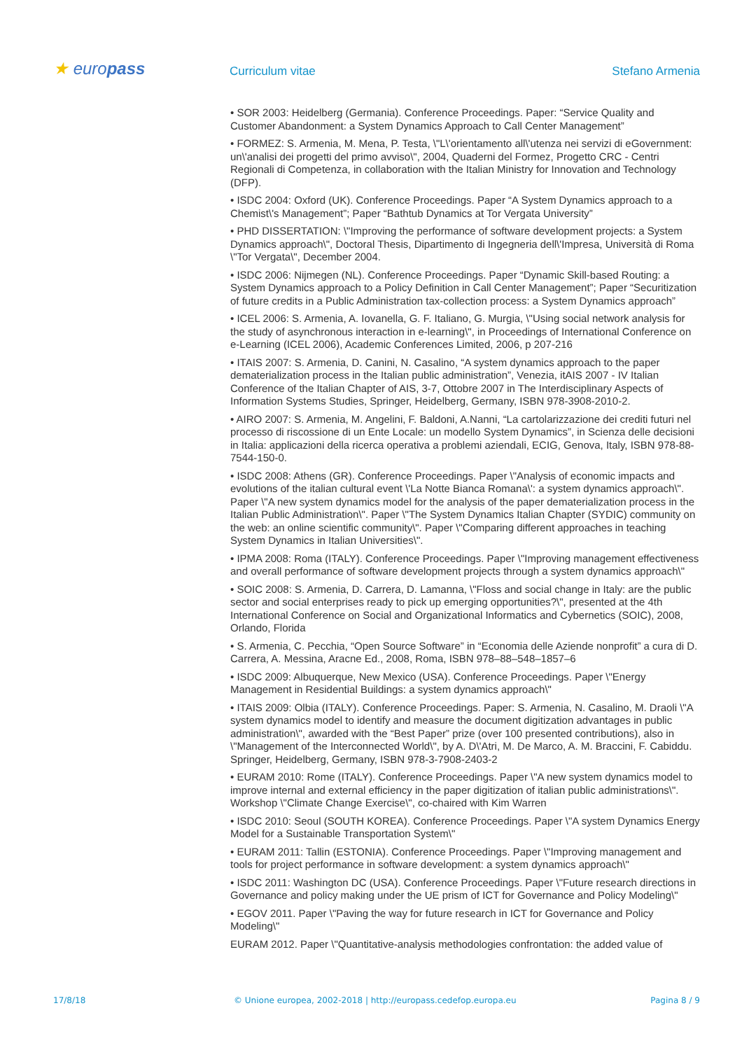★ europass
Curriculum vitae
Stefano Armenia
• SOR 2003: Heidelberg (Germania). Conference Proceedings. Paper: “Service Quality and Customer Abandonment: a System Dynamics Approach to Call Center Management”
• FORMEZ: S. Armenia, M. Mena, P. Testa, \"L\'orientamento all\'utenza nei servizi di eGovernment: un\'analisi dei progetti del primo avviso\", 2004, Quaderni del Formez, Progetto CRC - Centri Regionali di Competenza, in collaboration with the Italian Ministry for Innovation and Technology (DFP).
• ISDC 2004: Oxford (UK). Conference Proceedings. Paper “A System Dynamics approach to a Chemist\'s Management”; Paper “Bathtub Dynamics at Tor Vergata University”
• PHD DISSERTATION: \"Improving the performance of software development projects: a System Dynamics approach\", Doctoral Thesis, Dipartimento di Ingegneria dell\'Impresa, Università di Roma \"Tor Vergata\", December 2004.
• ISDC 2006: Nijmegen (NL). Conference Proceedings. Paper “Dynamic Skill-based Routing: a System Dynamics approach to a Policy Definition in Call Center Management”; Paper “Securitization of future credits in a Public Administration tax-collection process: a System Dynamics approach”
• ICEL 2006: S. Armenia, A. Iovanella, G. F. Italiano, G. Murgia, \"Using social network analysis for the study of asynchronous interaction in e-learning\", in Proceedings of International Conference on e-Learning (ICEL 2006), Academic Conferences Limited, 2006, p 207-216
• ITAIS 2007: S. Armenia, D. Canini, N. Casalino, “A system dynamics approach to the paper dematerialization process in the Italian public administration”, Venezia, itAIS 2007 - IV Italian Conference of the Italian Chapter of AIS, 3-7, Ottobre 2007 in The Interdisciplinary Aspects of Information Systems Studies, Springer, Heidelberg, Germany, ISBN 978-3908-2010-2.
• AIRO 2007: S. Armenia, M. Angelini, F. Baldoni, A.Nanni, “La cartolarizzazione dei crediti futuri nel processo di riscossione di un Ente Locale: un modello System Dynamics”, in Scienza delle decisioni in Italia: applicazioni della ricerca operativa a problemi aziendali, ECIG, Genova, Italy, ISBN 978-88-7544-150-0.
• ISDC 2008: Athens (GR). Conference Proceedings. Paper \"Analysis of economic impacts and evolutions of the italian cultural event \'La Notte Bianca Romana\': a system dynamics approach\". Paper \"A new system dynamics model for the analysis of the paper dematerialization process in the Italian Public Administration\". Paper \"The System Dynamics Italian Chapter (SYDIC) community on the web: an online scientific community\". Paper \"Comparing different approaches in teaching System Dynamics in Italian Universities\".
• IPMA 2008: Roma (ITALY). Conference Proceedings. Paper \"Improving management effectiveness and overall performance of software development projects through a system dynamics approach\"
• SOIC 2008: S. Armenia, D. Carrera, D. Lamanna, \"Floss and social change in Italy: are the public sector and social enterprises ready to pick up emerging opportunities?\", presented at the 4th International Conference on Social and Organizational Informatics and Cybernetics (SOIC), 2008, Orlando, Florida
• S. Armenia, C. Pecchia, “Open Source Software” in “Economia delle Aziende nonprofit” a cura di D. Carrera, A. Messina, Aracne Ed., 2008, Roma, ISBN 978–88–548–1857–6
• ISDC 2009: Albuquerque, New Mexico (USA). Conference Proceedings. Paper \"Energy Management in Residential Buildings: a system dynamics approach\"
• ITAIS 2009: Olbia (ITALY). Conference Proceedings. Paper: S. Armenia, N. Casalino, M. Draoli \"A system dynamics model to identify and measure the document digitization advantages in public administration\", awarded with the “Best Paper” prize (over 100 presented contributions), also in \"Management of the Interconnected World\", by A. D\'Atri, M. De Marco, A. M. Braccini, F. Cabiddu. Springer, Heidelberg, Germany, ISBN 978-3-7908-2403-2
• EURAM 2010: Rome (ITALY). Conference Proceedings. Paper \"A new system dynamics model to improve internal and external efficiency in the paper digitization of italian public administrations\". Workshop \"Climate Change Exercise\", co-chaired with Kim Warren
• ISDC 2010: Seoul (SOUTH KOREA). Conference Proceedings. Paper \"A system Dynamics Energy Model for a Sustainable Transportation System\"
• EURAM 2011: Tallin (ESTONIA). Conference Proceedings. Paper \"Improving management and tools for project performance in software development: a system dynamics approach\"
• ISDC 2011: Washington DC (USA). Conference Proceedings. Paper \"Future research directions in Governance and policy making under the UE prism of ICT for Governance and Policy Modeling\"
• EGOV 2011. Paper \"Paving the way for future research in ICT for Governance and Policy Modeling\"
EURAM 2012. Paper \"Quantitative-analysis methodologies confrontation: the added value of
17/8/18 © Unione europea, 2002-2018 | http://europass.cedefop.europa.eu
Pagina 8 / 9